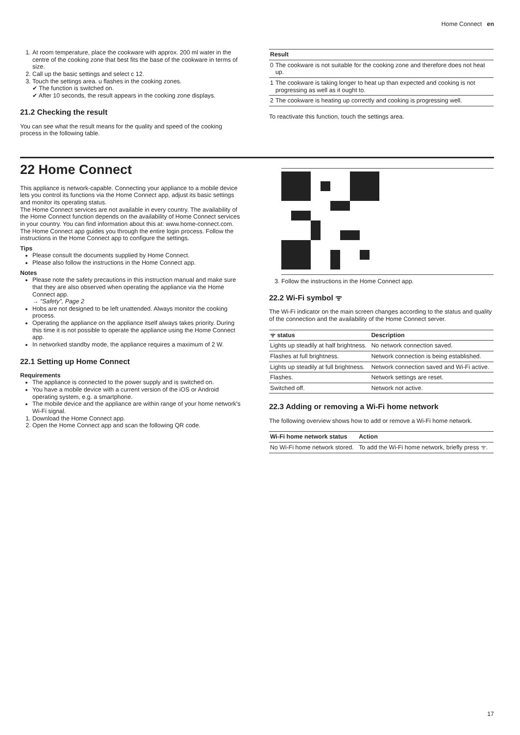Home Connect en
1. At room temperature, place the cookware with approx. 200 ml water in the centre of the cooking zone that best fits the base of the cookware in terms of size.
2. Call up the basic settings and select c 12.
3. Touch the settings area. u flashes in the cooking zones.
✔ The function is switched on.
✔ After 10 seconds, the result appears in the cooking zone displays.
21.2 Checking the result
You can see what the result means for the quality and speed of the cooking process in the following table.
| Result | |
| --- | --- |
| 0 | The cookware is not suitable for the cooking zone and therefore does not heat up. |
| 1 | The cookware is taking longer to heat up than expected and cooking is not progressing as well as it ought to. |
| 2 | The cookware is heating up correctly and cooking is progressing well. |
To reactivate this function, touch the settings area.
22 Home Connect
This appliance is network-capable. Connecting your appliance to a mobile device lets you control its functions via the Home Connect app, adjust its basic settings and monitor its operating status.
The Home Connect services are not available in every country. The availability of the Home Connect function depends on the availability of Home Connect services in your country. You can find information about this at: www.home-connect.com.
The Home Connect app guides you through the entire login process. Follow the instructions in the Home Connect app to configure the settings.
Tips
Please consult the documents supplied by Home Connect.
Please also follow the instructions in the Home Connect app.
Notes
Please note the safety precautions in this instruction manual and make sure that they are also observed when operating the appliance via the Home Connect app.
→ "Safety", Page 2
Hobs are not designed to be left unattended. Always monitor the cooking process.
Operating the appliance on the appliance itself always takes priority. During this time it is not possible to operate the appliance using the Home Connect app.
In networked standby mode, the appliance requires a maximum of 2 W.
22.1 Setting up Home Connect
Requirements
The appliance is connected to the power supply and is switched on.
You have a mobile device with a current version of the iOS or Android operating system, e.g. a smartphone.
The mobile device and the appliance are within range of your home network's Wi-Fi signal.
1. Download the Home Connect app.
2. Open the Home Connect app and scan the following QR code.
3. Follow the instructions in the Home Connect app.
22.2 Wi-Fi symbol ᯤ
The Wi-Fi indicator on the main screen changes according to the status and quality of the connection and the availability of the Home Connect server.
| ᯤ status | Description |
| --- | --- |
| Lights up steadily at half brightness. | No network connection saved. |
| Flashes at full brightness. | Network connection is being established. |
| Lights up steadily at full brightness. | Network connection saved and Wi-Fi active. |
| Flashes. | Network settings are reset. |
| Switched off. | Network not active. |
22.3 Adding or removing a Wi-Fi home network
The following overview shows how to add or remove a Wi-Fi home network.
| Wi-Fi home network status | Action |
| --- | --- |
| No Wi-Fi home network stored. | To add the Wi-Fi home network, briefly press ᯤ. |
17